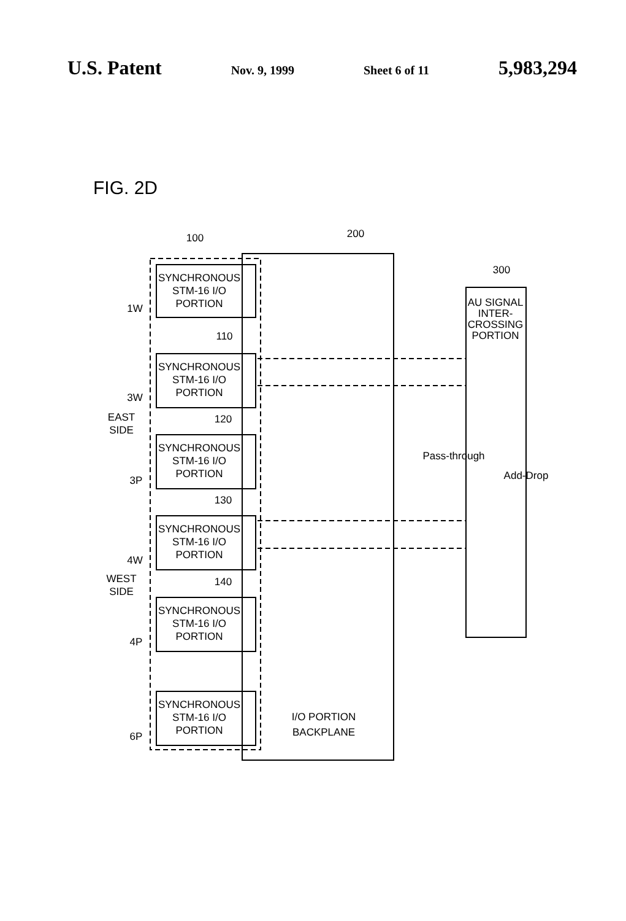U.S. Patent Nov. 9, 1999 Sheet 6 of 11 5,983,294
FIG. 2D
100
200
300
110
120
130
140
SYNCHRONOUS
STM-16 I/O
PORTION
SYNCHRONOUS
STM-16 I/O
PORTION
SYNCHRONOUS
STM-16 I/O
PORTION
SYNCHRONOUS
STM-16 I/O
PORTION
SYNCHRONOUS
STM-16 I/O
PORTION
SYNCHRONOUS
STM-16 I/O
PORTION
1W
3W
EAST
SIDE
3P
4W
WEST
SIDE
4P
6P
AU SIGNAL
INTER-
CROSSING
PORTION
Pass-through
Add-Drop
I/O PORTION
BACKPLANE